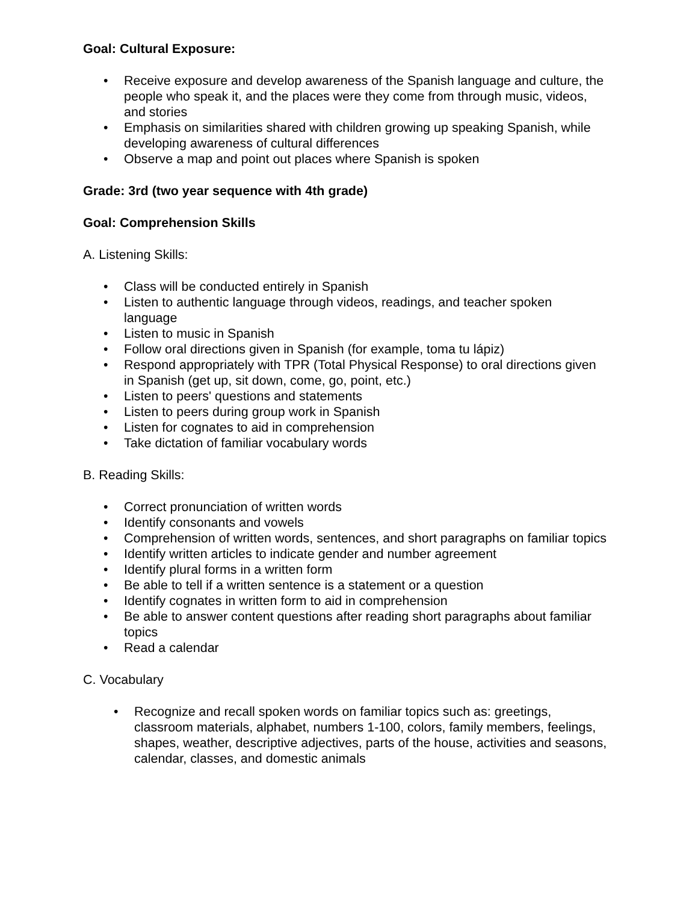Goal: Cultural Exposure:
• Receive exposure and develop awareness of the Spanish language and culture, the people who speak it, and the places were they come from through music, videos, and stories
• Emphasis on similarities shared with children growing up speaking Spanish, while developing awareness of cultural differences
• Observe a map and point out places where Spanish is spoken
Grade: 3rd (two year sequence with 4th grade)
Goal: Comprehension Skills
A. Listening Skills:
• Class will be conducted entirely in Spanish
• Listen to authentic language through videos, readings, and teacher spoken language
• Listen to music in Spanish
• Follow oral directions given in Spanish (for example, toma tu lápiz)
• Respond appropriately with TPR (Total Physical Response) to oral directions given in Spanish (get up, sit down, come, go, point, etc.)
• Listen to peers' questions and statements
• Listen to peers during group work in Spanish
• Listen for cognates to aid in comprehension
• Take dictation of familiar vocabulary words
B. Reading Skills:
• Correct pronunciation of written words
• Identify consonants and vowels
• Comprehension of written words, sentences, and short paragraphs on familiar topics
• Identify written articles to indicate gender and number agreement
• Identify plural forms in a written form
• Be able to tell if a written sentence is a statement or a question
• Identify cognates in written form to aid in comprehension
• Be able to answer content questions after reading short paragraphs about familiar topics
• Read a calendar
C. Vocabulary
• Recognize and recall spoken words on familiar topics such as: greetings, classroom materials, alphabet, numbers 1-100, colors, family members, feelings, shapes, weather, descriptive adjectives, parts of the house, activities and seasons, calendar, classes, and domestic animals